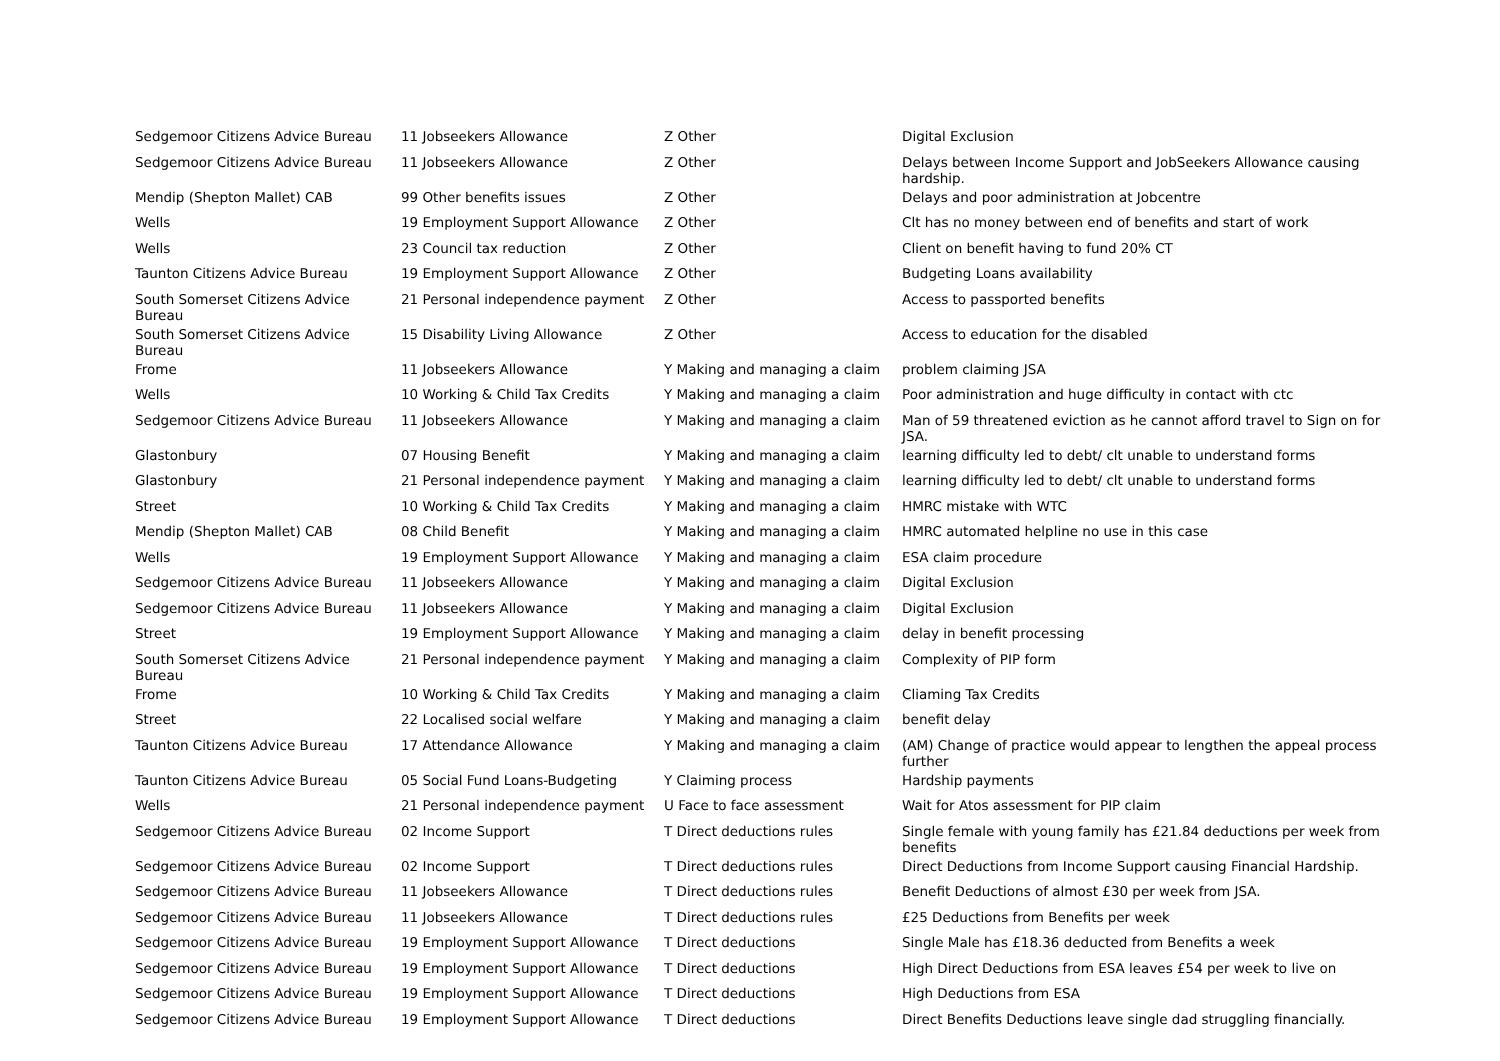| Sedgemoor Citizens Advice Bureau | 11 Jobseekers Allowance | Z Other | Digital Exclusion |
| Sedgemoor Citizens Advice Bureau | 11 Jobseekers Allowance | Z Other | Delays between Income Support and JobSeekers Allowance causing hardship. |
| Mendip (Shepton Mallet) CAB | 99 Other benefits issues | Z Other | Delays and poor administration at Jobcentre |
| Wells | 19 Employment Support Allowance | Z Other | Clt has no money between end of benefits and start of work |
| Wells | 23 Council tax reduction | Z Other | Client on benefit having to fund 20% CT |
| Taunton Citizens Advice Bureau | 19 Employment Support Allowance | Z Other | Budgeting Loans availability |
| South Somerset Citizens Advice Bureau | 21 Personal independence payment | Z Other | Access to passported benefits |
| South Somerset Citizens Advice Bureau | 15 Disability Living Allowance | Z Other | Access to education for the disabled |
| Frome | 11 Jobseekers Allowance | Y Making and managing a claim | problem claiming JSA |
| Wells | 10 Working & Child Tax Credits | Y Making and managing a claim | Poor administration and huge difficulty in contact with ctc |
| Sedgemoor Citizens Advice Bureau | 11 Jobseekers Allowance | Y Making and managing a claim | Man of 59 threatened eviction as he cannot afford travel to Sign on for JSA. |
| Glastonbury | 07 Housing Benefit | Y Making and managing a claim | learning difficulty led to debt/ clt unable to understand forms |
| Glastonbury | 21 Personal independence payment | Y Making and managing a claim | learning difficulty led to debt/ clt unable to understand forms |
| Street | 10 Working & Child Tax Credits | Y Making and managing a claim | HMRC mistake with WTC |
| Mendip (Shepton Mallet) CAB | 08 Child Benefit | Y Making and managing a claim | HMRC automated helpline no use in this case |
| Wells | 19 Employment Support Allowance | Y Making and managing a claim | ESA claim procedure |
| Sedgemoor Citizens Advice Bureau | 11 Jobseekers Allowance | Y Making and managing a claim | Digital Exclusion |
| Sedgemoor Citizens Advice Bureau | 11 Jobseekers Allowance | Y Making and managing a claim | Digital Exclusion |
| Street | 19 Employment Support Allowance | Y Making and managing a claim | delay in benefit processing |
| South Somerset Citizens Advice Bureau | 21 Personal independence payment | Y Making and managing a claim | Complexity of PIP form |
| Frome | 10 Working & Child Tax Credits | Y Making and managing a claim | Cliaming Tax Credits |
| Street | 22 Localised social welfare | Y Making and managing a claim | benefit delay |
| Taunton Citizens Advice Bureau | 17 Attendance Allowance | Y Making and managing a claim | (AM) Change of practice would appear to lengthen the appeal process further |
| Taunton Citizens Advice Bureau | 05 Social Fund Loans-Budgeting | Y Claiming process | Hardship payments |
| Wells | 21 Personal independence payment | U Face to face assessment | Wait for Atos assessment for PIP claim |
| Sedgemoor Citizens Advice Bureau | 02 Income Support | T Direct deductions rules | Single female with young family has £21.84 deductions per week from benefits |
| Sedgemoor Citizens Advice Bureau | 02 Income Support | T Direct deductions rules | Direct Deductions from Income Support causing Financial Hardship. |
| Sedgemoor Citizens Advice Bureau | 11 Jobseekers Allowance | T Direct deductions rules | Benefit Deductions of almost £30 per week from JSA. |
| Sedgemoor Citizens Advice Bureau | 11 Jobseekers Allowance | T Direct deductions rules | £25 Deductions from Benefits per week |
| Sedgemoor Citizens Advice Bureau | 19 Employment Support Allowance | T Direct deductions | Single Male has £18.36 deducted from Benefits a week |
| Sedgemoor Citizens Advice Bureau | 19 Employment Support Allowance | T Direct deductions | High Direct Deductions from ESA leaves £54 per week to live on |
| Sedgemoor Citizens Advice Bureau | 19 Employment Support Allowance | T Direct deductions | High Deductions from ESA |
| Sedgemoor Citizens Advice Bureau | 19 Employment Support Allowance | T Direct deductions | Direct Benefits Deductions leave single dad struggling financially. |